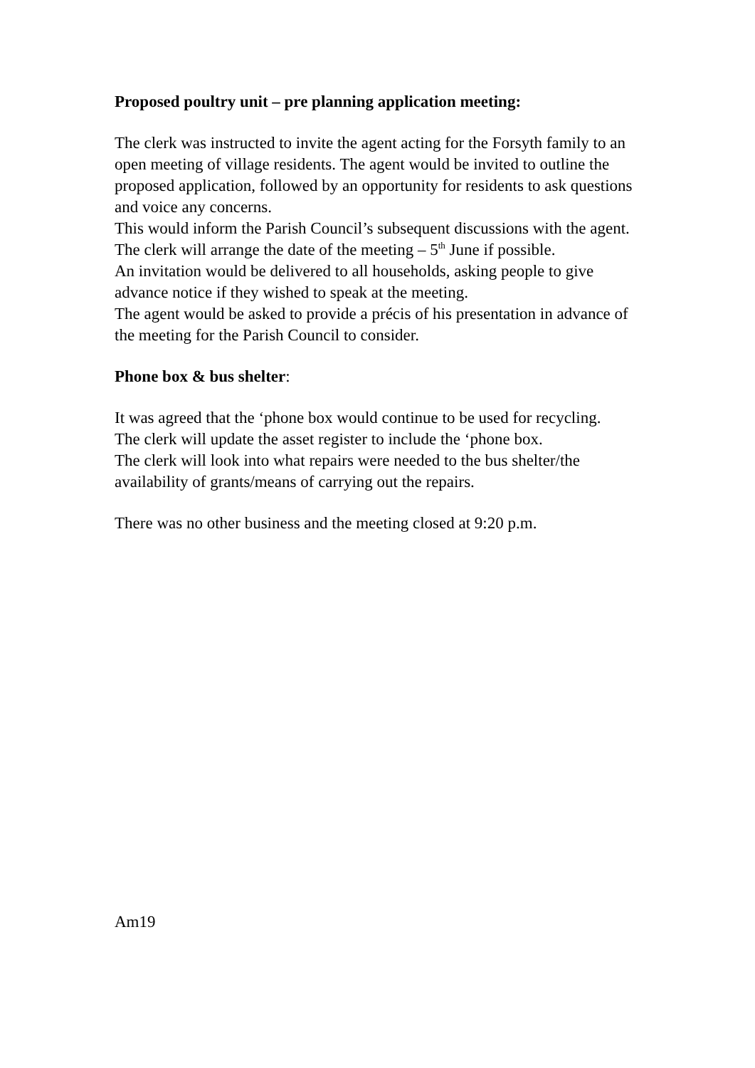Proposed poultry unit – pre planning application meeting:
The clerk was instructed to invite the agent acting for the Forsyth family to an open meeting of village residents. The agent would be invited to outline the proposed application, followed by an opportunity for residents to ask questions and voice any concerns.
This would inform the Parish Council’s subsequent discussions with the agent.
The clerk will arrange the date of the meeting – 5<sup>th</sup> June if possible.
An invitation would be delivered to all households, asking people to give advance notice if they wished to speak at the meeting.
The agent would be asked to provide a précis of his presentation in advance of the meeting for the Parish Council to consider.
Phone box & bus shelter:
It was agreed that the ‘phone box would continue to be used for recycling.
The clerk will update the asset register to include the ‘phone box.
The clerk will look into what repairs were needed to the bus shelter/the availability of grants/means of carrying out the repairs.
There was no other business and the meeting closed at 9:20 p.m.
Am19